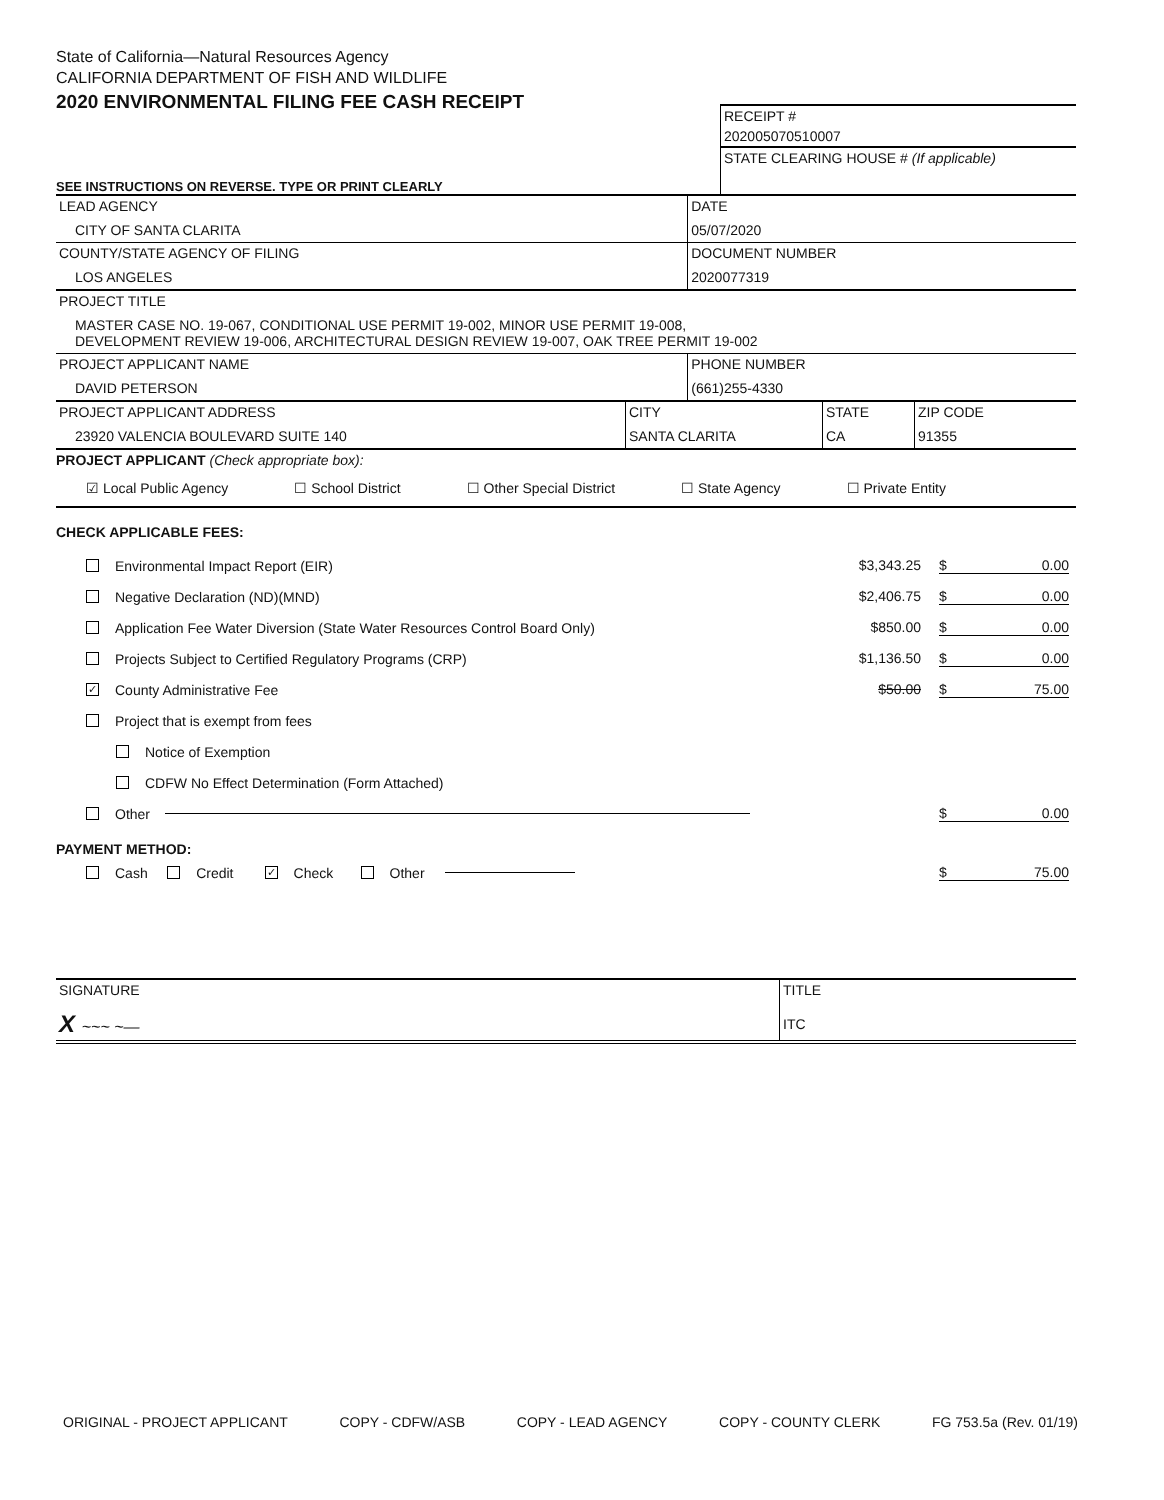State of California—Natural Resources Agency
CALIFORNIA DEPARTMENT OF FISH AND WILDLIFE
2020 ENVIRONMENTAL FILING FEE CASH RECEIPT
SEE INSTRUCTIONS ON REVERSE. TYPE OR PRINT CLEARLY
RECEIPT #
202005070510007
STATE CLEARING HOUSE # (If applicable)
| LEAD AGENCY CITY OF SANTA CLARITA | DATE 05/07/2020 |
| COUNTY/STATE AGENCY OF FILING LOS ANGELES | DOCUMENT NUMBER 2020077319 |
| PROJECT TITLE MASTER CASE NO. 19-067, CONDITIONAL USE PERMIT 19-002, MINOR USE PERMIT 19-008, DEVELOPMENT REVIEW 19-006, ARCHITECTURAL DESIGN REVIEW 19-007, OAK TREE PERMIT 19-002 | |
| PROJECT APPLICANT NAME DAVID PETERSON | PHONE NUMBER (661)255-4330 |
| PROJECT APPLICANT ADDRESS 23920 VALENCIA BOULEVARD SUITE 140 | CITY SANTA CLARITA | STATE CA | ZIP CODE 91355 |
PROJECT APPLICANT (Check appropriate box):
☑ Local Public Agency ☐ School District ☐ Other Special District ☐ State Agency ☐ Private Entity
CHECK APPLICABLE FEES:
Environmental Impact Report (EIR)
$3,343.25 $ 0.00
Negative Declaration (ND)(MND)
$2,406.75 $ 0.00
Application Fee Water Diversion (State Water Resources Control Board Only)
$850.00 $ 0.00
Projects Subject to Certified Regulatory Programs (CRP)
$1,136.50 $ 0.00
✓ County Administrative Fee
$50.00 $ 75.00
Project that is exempt from fees
Notice of Exemption
CDFW No Effect Determination (Form Attached)
Other
$ 0.00
PAYMENT METHOD:
Cash Credit ✓ Check Other
$ 75.00
| SIGNATURE X ~~~ ~— | TITLE ITC |
ORIGINAL - PROJECT APPLICANT COPY - CDFW/ASB COPY - LEAD AGENCY COPY - COUNTY CLERK FG 753.5a (Rev. 01/19)